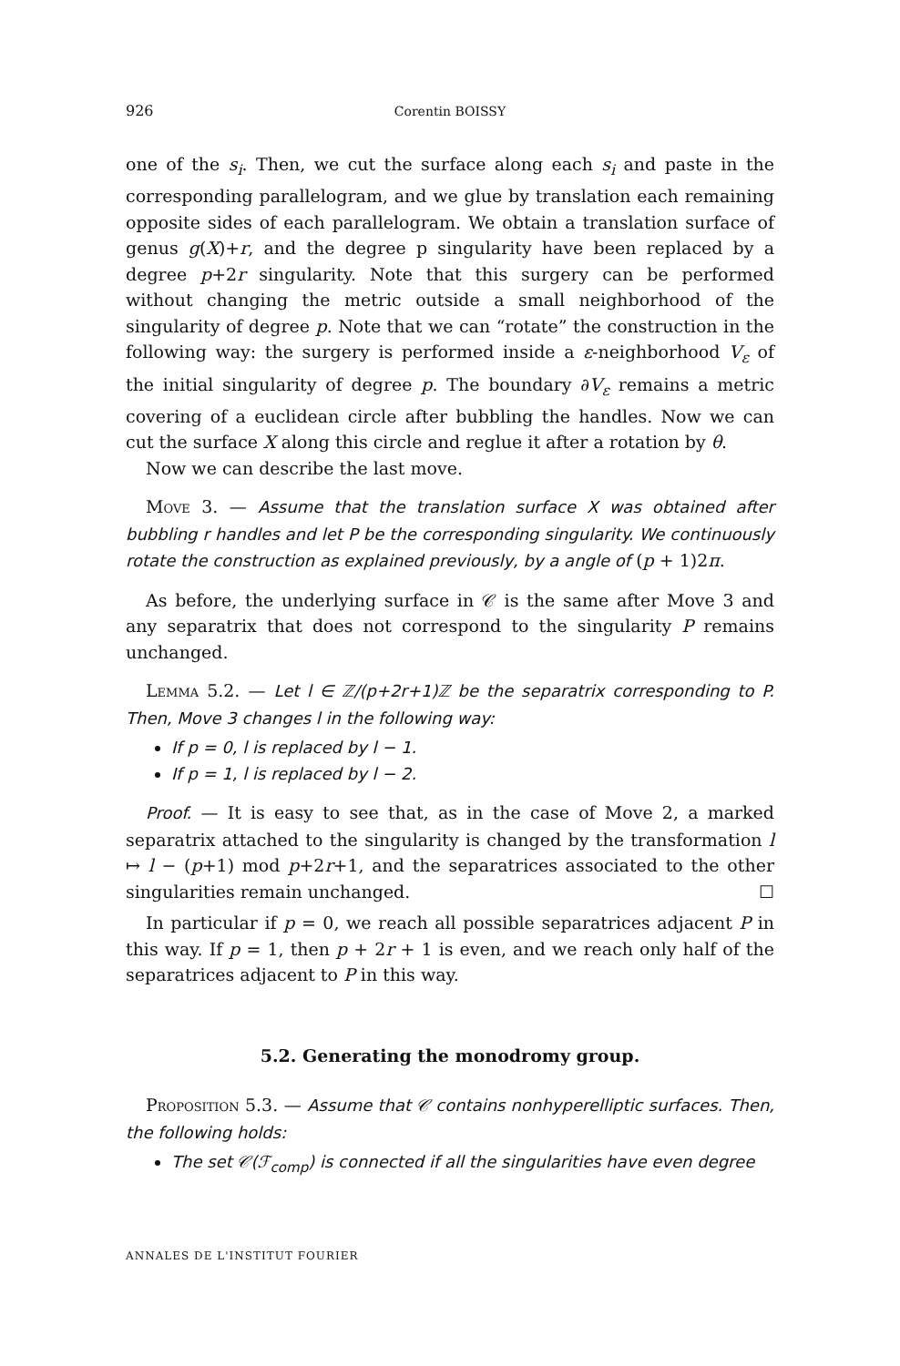926 Corentin BOISSY
one of the s<sub>i</sub>. Then, we cut the surface along each s<sub>i</sub> and paste in the corresponding parallelogram, and we glue by translation each remaining opposite sides of each parallelogram. We obtain a translation surface of genus g(X)+r, and the degree p singularity have been replaced by a degree p+2r singularity. Note that this surgery can be performed without changing the metric outside a small neighborhood of the singularity of degree p. Note that we can “rotate” the construction in the following way: the surgery is performed inside a ε-neighborhood V<sub>ε</sub> of the initial singularity of degree p. The boundary ∂V<sub>ε</sub> remains a metric covering of a euclidean circle after bubbling the handles. Now we can cut the surface X along this circle and reglue it after a rotation by θ.
Now we can describe the last move.
Move 3. — Assume that the translation surface X was obtained after bubbling r handles and let P be the corresponding singularity. We continuously rotate the construction as explained previously, by a angle of (p + 1)2π.
As before, the underlying surface in 𝒞 is the same after Move 3 and any separatrix that does not correspond to the singularity P remains unchanged.
Lemma 5.2. — Let l ∈ ℤ/(p+2r+1)ℤ be the separatrix corresponding to P. Then, Move 3 changes l in the following way:
If p = 0, l is replaced by l − 1.
If p = 1, l is replaced by l − 2.
Proof. — It is easy to see that, as in the case of Move 2, a marked separatrix attached to the singularity is changed by the transformation l ↦ l − (p+1) mod p+2r+1, and the separatrices associated to the other singularities remain unchanged. ☐
In particular if p = 0, we reach all possible separatrices adjacent P in this way. If p = 1, then p + 2r + 1 is even, and we reach only half of the separatrices adjacent to P in this way.
5.2. Generating the monodromy group.
Proposition 5.3. — Assume that 𝒞 contains nonhyperelliptic surfaces. Then, the following holds:
The set 𝒞(ℱ<sub>comp</sub>) is connected if all the singularities have even degree
ANNALES DE L'INSTITUT FOURIER